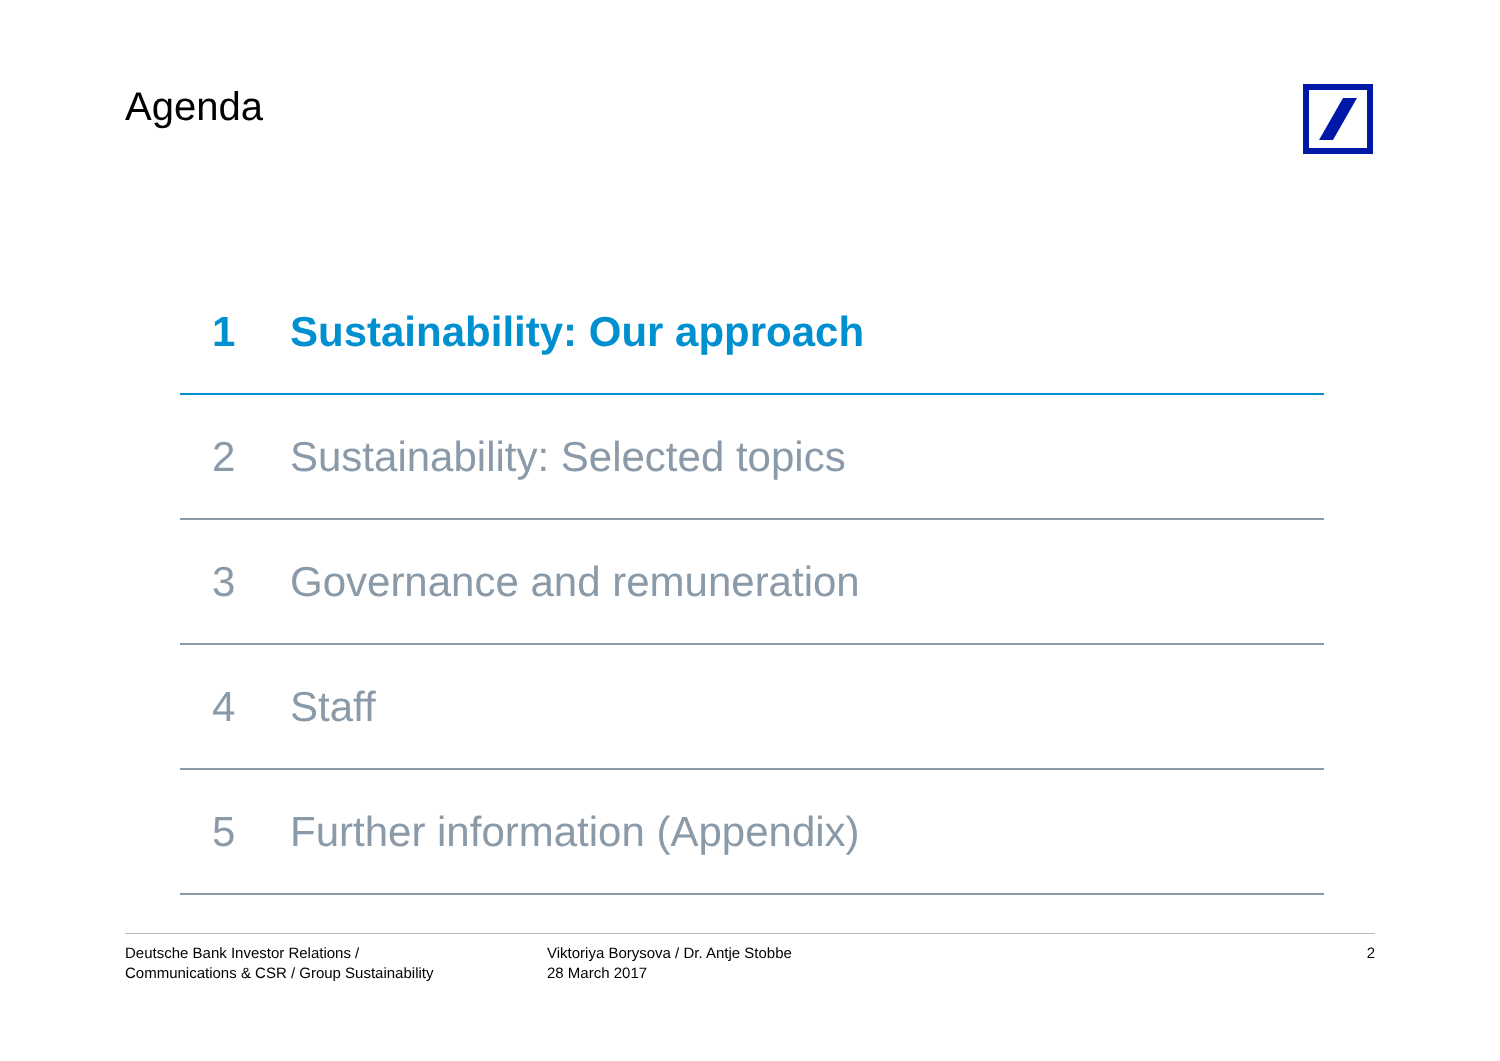Agenda
1 Sustainability: Our approach
2 Sustainability: Selected topics
3 Governance and remuneration
4 Staff
5 Further information (Appendix)
Deutsche Bank Investor Relations /
Communications & CSR / Group Sustainability
Viktoriya Borysova / Dr. Antje Stobbe
28 March 2017
2